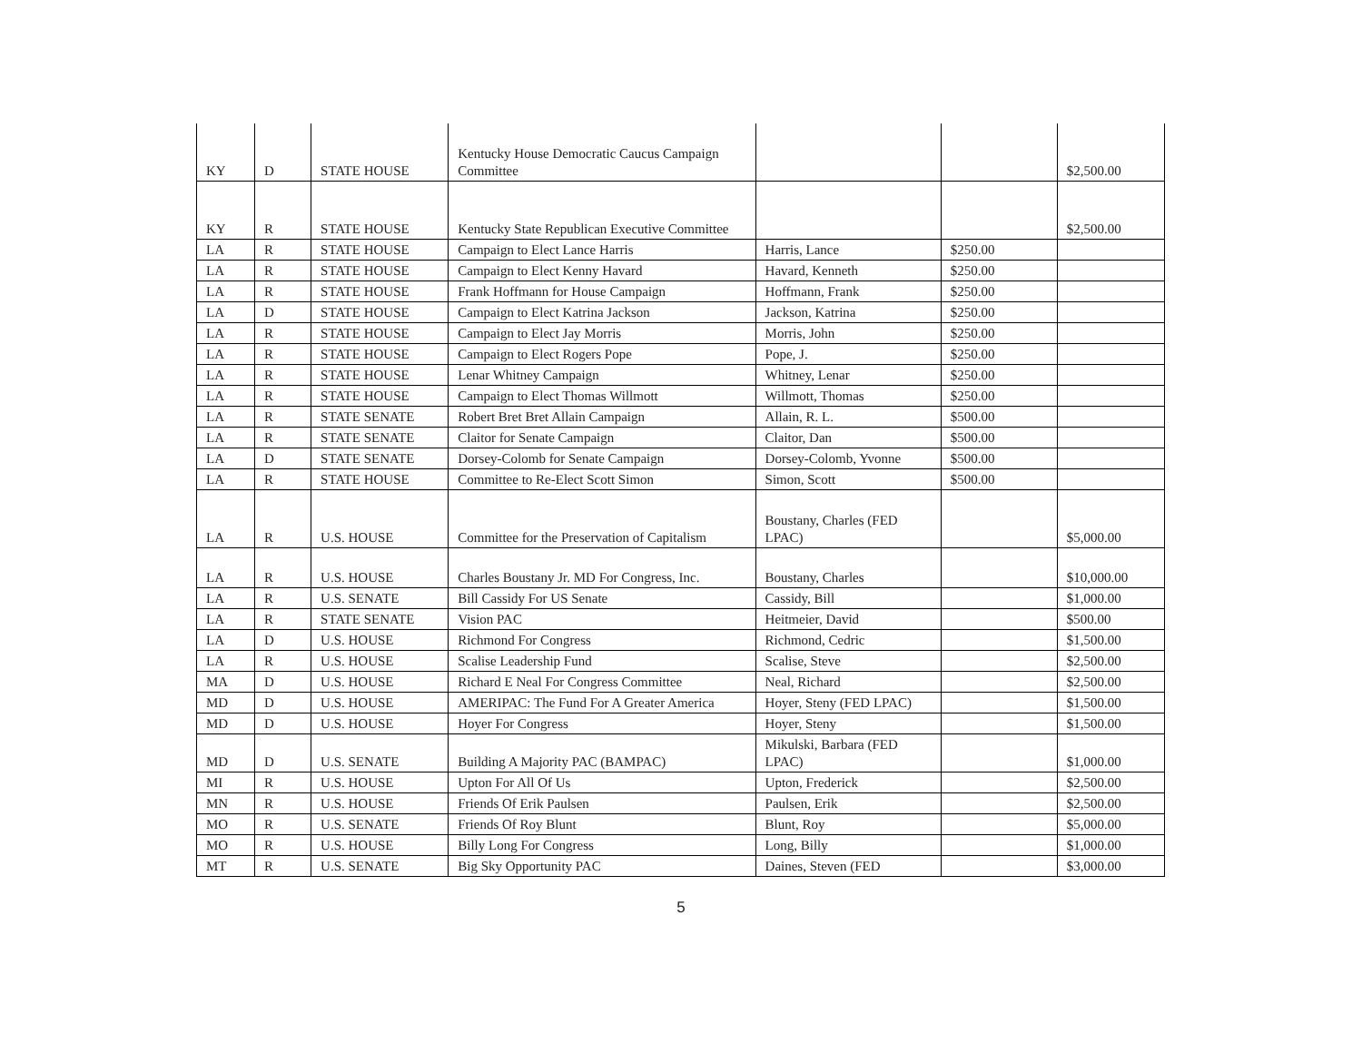| KY | D | STATE HOUSE | Kentucky House Democratic Caucus Campaign Committee | | | $2,500.00 |
| KY | R | STATE HOUSE | Kentucky State Republican Executive Committee | | | $2,500.00 |
| LA | R | STATE HOUSE | Campaign to Elect Lance Harris | Harris, Lance | $250.00 | |
| LA | R | STATE HOUSE | Campaign to Elect Kenny Havard | Havard, Kenneth | $250.00 | |
| LA | R | STATE HOUSE | Frank Hoffmann for House Campaign | Hoffmann, Frank | $250.00 | |
| LA | D | STATE HOUSE | Campaign to Elect Katrina Jackson | Jackson, Katrina | $250.00 | |
| LA | R | STATE HOUSE | Campaign to Elect Jay Morris | Morris, John | $250.00 | |
| LA | R | STATE HOUSE | Campaign to Elect Rogers Pope | Pope, J. | $250.00 | |
| LA | R | STATE HOUSE | Lenar Whitney Campaign | Whitney, Lenar | $250.00 | |
| LA | R | STATE HOUSE | Campaign to Elect Thomas Willmott | Willmott, Thomas | $250.00 | |
| LA | R | STATE SENATE | Robert Bret Bret Allain Campaign | Allain, R. L. | $500.00 | |
| LA | R | STATE SENATE | Claitor for Senate Campaign | Claitor, Dan | $500.00 | |
| LA | D | STATE SENATE | Dorsey-Colomb for Senate Campaign | Dorsey-Colomb, Yvonne | $500.00 | |
| LA | R | STATE HOUSE | Committee to Re-Elect Scott Simon | Simon, Scott | $500.00 | |
| LA | R | U.S. HOUSE | Committee for the Preservation of Capitalism | Boustany, Charles (FED LPAC) | | $5,000.00 |
| LA | R | U.S. HOUSE | Charles Boustany Jr. MD For Congress, Inc. | Boustany, Charles | | $10,000.00 |
| LA | R | U.S. SENATE | Bill Cassidy For US Senate | Cassidy, Bill | | $1,000.00 |
| LA | R | STATE SENATE | Vision PAC | Heitmeier, David | | $500.00 |
| LA | D | U.S. HOUSE | Richmond For Congress | Richmond, Cedric | | $1,500.00 |
| LA | R | U.S. HOUSE | Scalise Leadership Fund | Scalise, Steve | | $2,500.00 |
| MA | D | U.S. HOUSE | Richard E Neal For Congress Committee | Neal, Richard | | $2,500.00 |
| MD | D | U.S. HOUSE | AMERIPAC: The Fund For A Greater America | Hoyer, Steny (FED LPAC) | | $1,500.00 |
| MD | D | U.S. HOUSE | Hoyer For Congress | Hoyer, Steny | | $1,500.00 |
| MD | D | U.S. SENATE | Building A Majority PAC (BAMPAC) | Mikulski, Barbara (FED LPAC) | | $1,000.00 |
| MI | R | U.S. HOUSE | Upton For All Of Us | Upton, Frederick | | $2,500.00 |
| MN | R | U.S. HOUSE | Friends Of Erik Paulsen | Paulsen, Erik | | $2,500.00 |
| MO | R | U.S. SENATE | Friends Of Roy Blunt | Blunt, Roy | | $5,000.00 |
| MO | R | U.S. HOUSE | Billy Long For Congress | Long, Billy | | $1,000.00 |
| MT | R | U.S. SENATE | Big Sky Opportunity PAC | Daines, Steven (FED | | $3,000.00 |
5